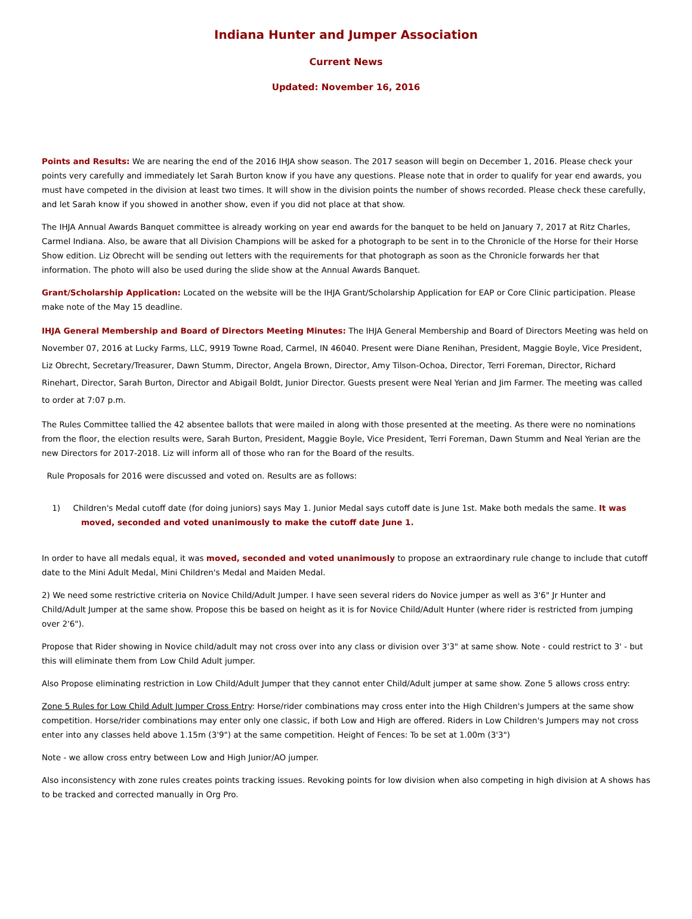Indiana Hunter and Jumper Association
Current News
Updated: November 16, 2016
Points and Results: We are nearing the end of the 2016 IHJA show season. The 2017 season will begin on December 1, 2016. Please check your points very carefully and immediately let Sarah Burton know if you have any questions. Please note that in order to qualify for year end awards, you must have competed in the division at least two times. It will show in the division points the number of shows recorded. Please check these carefully, and let Sarah know if you showed in another show, even if you did not place at that show.
The IHJA Annual Awards Banquet committee is already working on year end awards for the banquet to be held on January 7, 2017 at Ritz Charles, Carmel Indiana. Also, be aware that all Division Champions will be asked for a photograph to be sent in to the Chronicle of the Horse for their Horse Show edition. Liz Obrecht will be sending out letters with the requirements for that photograph as soon as the Chronicle forwards her that information. The photo will also be used during the slide show at the Annual Awards Banquet.
Grant/Scholarship Application: Located on the website will be the IHJA Grant/Scholarship Application for EAP or Core Clinic participation. Please make note of the May 15 deadline.
IHJA General Membership and Board of Directors Meeting Minutes: The IHJA General Membership and Board of Directors Meeting was held on November 07, 2016 at Lucky Farms, LLC, 9919 Towne Road, Carmel, IN 46040. Present were Diane Renihan, President, Maggie Boyle, Vice President, Liz Obrecht, Secretary/Treasurer, Dawn Stumm, Director, Angela Brown, Director, Amy Tilson-Ochoa, Director, Terri Foreman, Director, Richard Rinehart, Director, Sarah Burton, Director and Abigail Boldt, Junior Director. Guests present were Neal Yerian and Jim Farmer. The meeting was called to order at 7:07 p.m.
The Rules Committee tallied the 42 absentee ballots that were mailed in along with those presented at the meeting. As there were no nominations from the floor, the election results were, Sarah Burton, President, Maggie Boyle, Vice President, Terri Foreman, Dawn Stumm and Neal Yerian are the new Directors for 2017-2018. Liz will inform all of those who ran for the Board of the results.
Rule Proposals for 2016 were discussed and voted on. Results are as follows:
1) Children's Medal cutoff date (for doing juniors) says May 1. Junior Medal says cutoff date is June 1st. Make both medals the same. It was moved, seconded and voted unanimously to make the cutoff date June 1.
In order to have all medals equal, it was moved, seconded and voted unanimously to propose an extraordinary rule change to include that cutoff date to the Mini Adult Medal, Mini Children's Medal and Maiden Medal.
2) We need some restrictive criteria on Novice Child/Adult Jumper. I have seen several riders do Novice jumper as well as 3'6" Jr Hunter and Child/Adult Jumper at the same show. Propose this be based on height as it is for Novice Child/Adult Hunter (where rider is restricted from jumping over 2'6").
Propose that Rider showing in Novice child/adult may not cross over into any class or division over 3'3" at same show. Note - could restrict to 3' - but this will eliminate them from Low Child Adult jumper.
Also Propose eliminating restriction in Low Child/Adult Jumper that they cannot enter Child/Adult jumper at same show. Zone 5 allows cross entry:
Zone 5 Rules for Low Child Adult Jumper Cross Entry: Horse/rider combinations may cross enter into the High Children's Jumpers at the same show competition. Horse/rider combinations may enter only one classic, if both Low and High are offered. Riders in Low Children's Jumpers may not cross enter into any classes held above 1.15m (3'9") at the same competition. Height of Fences: To be set at 1.00m (3'3")
Note - we allow cross entry between Low and High Junior/AO jumper.
Also inconsistency with zone rules creates points tracking issues. Revoking points for low division when also competing in high division at A shows has to be tracked and corrected manually in Org Pro.